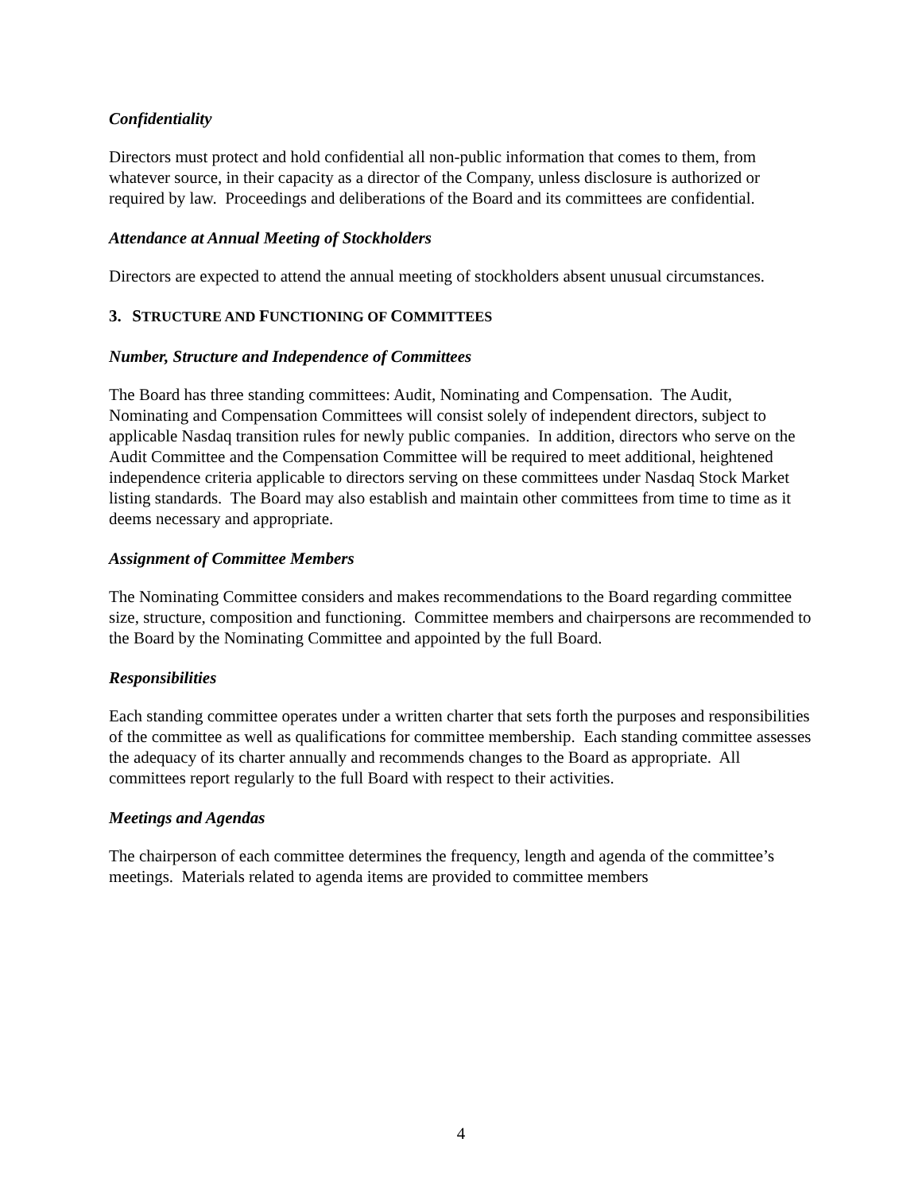Confidentiality
Directors must protect and hold confidential all non-public information that comes to them, from whatever source, in their capacity as a director of the Company, unless disclosure is authorized or required by law. Proceedings and deliberations of the Board and its committees are confidential.
Attendance at Annual Meeting of Stockholders
Directors are expected to attend the annual meeting of stockholders absent unusual circumstances.
3. STRUCTURE AND FUNCTIONING OF COMMITTEES
Number, Structure and Independence of Committees
The Board has three standing committees: Audit, Nominating and Compensation. The Audit, Nominating and Compensation Committees will consist solely of independent directors, subject to applicable Nasdaq transition rules for newly public companies. In addition, directors who serve on the Audit Committee and the Compensation Committee will be required to meet additional, heightened independence criteria applicable to directors serving on these committees under Nasdaq Stock Market listing standards. The Board may also establish and maintain other committees from time to time as it deems necessary and appropriate.
Assignment of Committee Members
The Nominating Committee considers and makes recommendations to the Board regarding committee size, structure, composition and functioning. Committee members and chairpersons are recommended to the Board by the Nominating Committee and appointed by the full Board.
Responsibilities
Each standing committee operates under a written charter that sets forth the purposes and responsibilities of the committee as well as qualifications for committee membership. Each standing committee assesses the adequacy of its charter annually and recommends changes to the Board as appropriate. All committees report regularly to the full Board with respect to their activities.
Meetings and Agendas
The chairperson of each committee determines the frequency, length and agenda of the committee’s meetings. Materials related to agenda items are provided to committee members
4